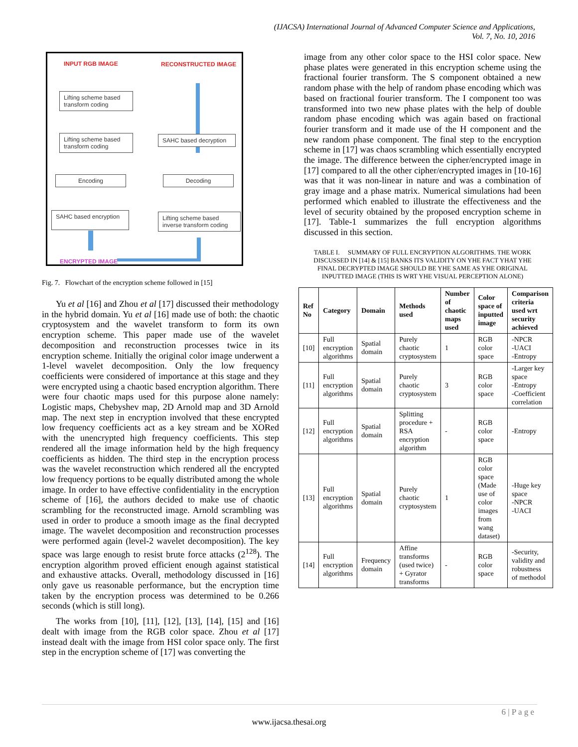(IJACSA) International Journal of Advanced Computer Science and Applications,
Vol. 7, No. 10, 2016
INPUT RGB IMAGE RECONSTRUCTED IMAGE
Lifting scheme based transform coding
Lifting scheme based transform coding
SAHC based decryption
Encoding Decoding
SAHC based encryption
Lifting scheme based inverse transform coding
ENCRYPTED IMAGE
Fig. 7. Flowchart of the encryption scheme followed in [15]
Yu et al [16] and Zhou et al [17] discussed their methodology in the hybrid domain. Yu et al [16] made use of both: the chaotic cryptosystem and the wavelet transform to form its own encryption scheme. This paper made use of the wavelet decomposition and reconstruction processes twice in its encryption scheme. Initially the original color image underwent a 1-level wavelet decomposition. Only the low frequency coefficients were considered of importance at this stage and they were encrypted using a chaotic based encryption algorithm. There were four chaotic maps used for this purpose alone namely: Logistic maps, Chebyshev map, 2D Arnold map and 3D Arnold map. The next step in encryption involved that these encrypted low frequency coefficients act as a key stream and be XORed with the unencrypted high frequency coefficients. This step rendered all the image information held by the high frequency coefficients as hidden. The third step in the encryption process was the wavelet reconstruction which rendered all the encrypted low frequency portions to be equally distributed among the whole image. In order to have effective confidentiality in the encryption scheme of [16], the authors decided to make use of chaotic scrambling for the reconstructed image. Arnold scrambling was used in order to produce a smooth image as the final decrypted image. The wavelet decomposition and reconstruction processes were performed again (level-2 wavelet decomposition). The key space was large enough to resist brute force attacks (2<sup>128</sup>). The encryption algorithm proved efficient enough against statistical and exhaustive attacks. Overall, methodology discussed in [16] only gave us reasonable performance, but the encryption time taken by the encryption process was determined to be 0.266 seconds (which is still long).
The works from [10], [11], [12], [13], [14], [15] and [16] dealt with image from the RGB color space. Zhou et al [17] instead dealt with the image from HSI color space only. The first step in the encryption scheme of [17] was converting the
image from any other color space to the HSI color space. New phase plates were generated in this encryption scheme using the fractional fourier transform. The S component obtained a new random phase with the help of random phase encoding which was based on fractional fourier transform. The I component too was transformed into two new phase plates with the help of double random phase encoding which was again based on fractional fourier transform and it made use of the H component and the new random phase component. The final step to the encryption scheme in [17] was chaos scrambling which essentially encrypted the image. The difference between the cipher/encrypted image in [17] compared to all the other cipher/encrypted images in [10-16] was that it was non-linear in nature and was a combination of gray image and a phase matrix. Numerical simulations had been performed which enabled to illustrate the effectiveness and the level of security obtained by the proposed encryption scheme in [17]. Table-1 summarizes the full encryption algorithms discussed in this section.
TABLE I. SUMMARY OF FULL ENCRYPTION ALGORITHMS. THE WORK DISCUSSED IN [14] & [15] BANKS ITS VALIDITY ON YHE FACT YHAT YHE FINAL DECRYPTED IMAGE SHOULD BE YHE SAME AS YHE ORIGINAL INPUTTED IMAGE (THIS IS WRT YHE VISUAL PERCEPTION ALONE)
| Ref No | Category | Domain | Methods used | Number of chaotic maps used | Color space of inputted image | Comparison criteria used wrt security achieved |
| --- | --- | --- | --- | --- | --- | --- |
| [10] | Full encryption algorithms | Spatial domain | Purely chaotic cryptosystem | 1 | RGB color space | -NPCR -UACI -Entropy |
| [11] | Full encryption algorithms | Spatial domain | Purely chaotic cryptosystem | 3 | RGB color space | -Larger key space -Entropy -Coefficient correlation |
| [12] | Full encryption algorithms | Spatial domain | Splitting procedure + RSA encryption algorithm | - | RGB color space | -Entropy |
| [13] | Full encryption algorithms | Spatial domain | Purely chaotic cryptosystem | 1 | RGB color space (Made use of color images from wang dataset) | -Huge key space -NPCR -UACI |
| [14] | Full encryption algorithms | Frequency domain | Affine transforms (used twice) + Gyrator transforms | - | RGB color space | -Security, validity and robustness of methodol |
6 | P a g e
www.ijacsa.thesai.org